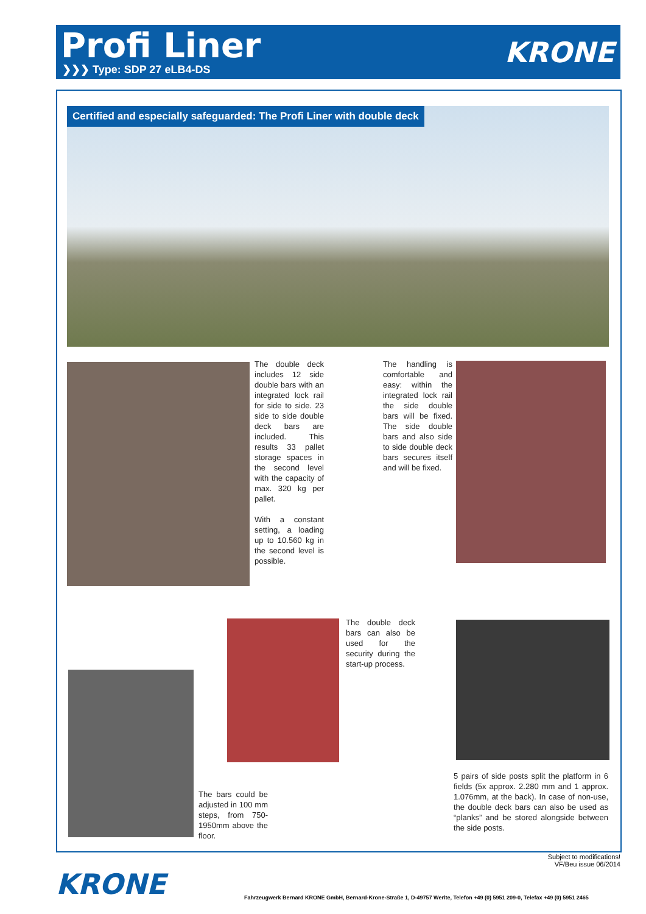Profi Liner
❯❯❯ Type: SDP 27 eLB4-DS
KRONE
Certified and especially safeguarded: The Profi Liner with double deck
The double deck includes 12 side double bars with an integrated lock rail for side to side. 23 side to side double deck bars are included. This results 33 pallet storage spaces in the second level with the capacity of max. 320 kg per pallet.
With a constant setting, a loading up to 10.560 kg in the second level is possible.
The handling is comfortable and easy: within the integrated lock rail the side double bars will be fixed. The side double bars and also side to side double deck bars secures itself and will be fixed.
The bars could be adjusted in 100 mm steps, from 750-1950mm above the floor.
The double deck bars can also be used for the security during the start-up process.
5 pairs of side posts split the platform in 6 fields (5x approx. 2.280 mm and 1 approx. 1.076mm, at the back). In case of non-use, the double deck bars can also be used as “planks” and be stored alongside between the side posts.
Subject to modifications!
VF/Beu issue 06/2014
KRONE Fahrzeugwerk Bernard KRONE GmbH, Bernard-Krone-Straße 1, D-49757 Werlte, Telefon +49 (0) 5951 209-0, Telefax +49 (0) 5951 2465